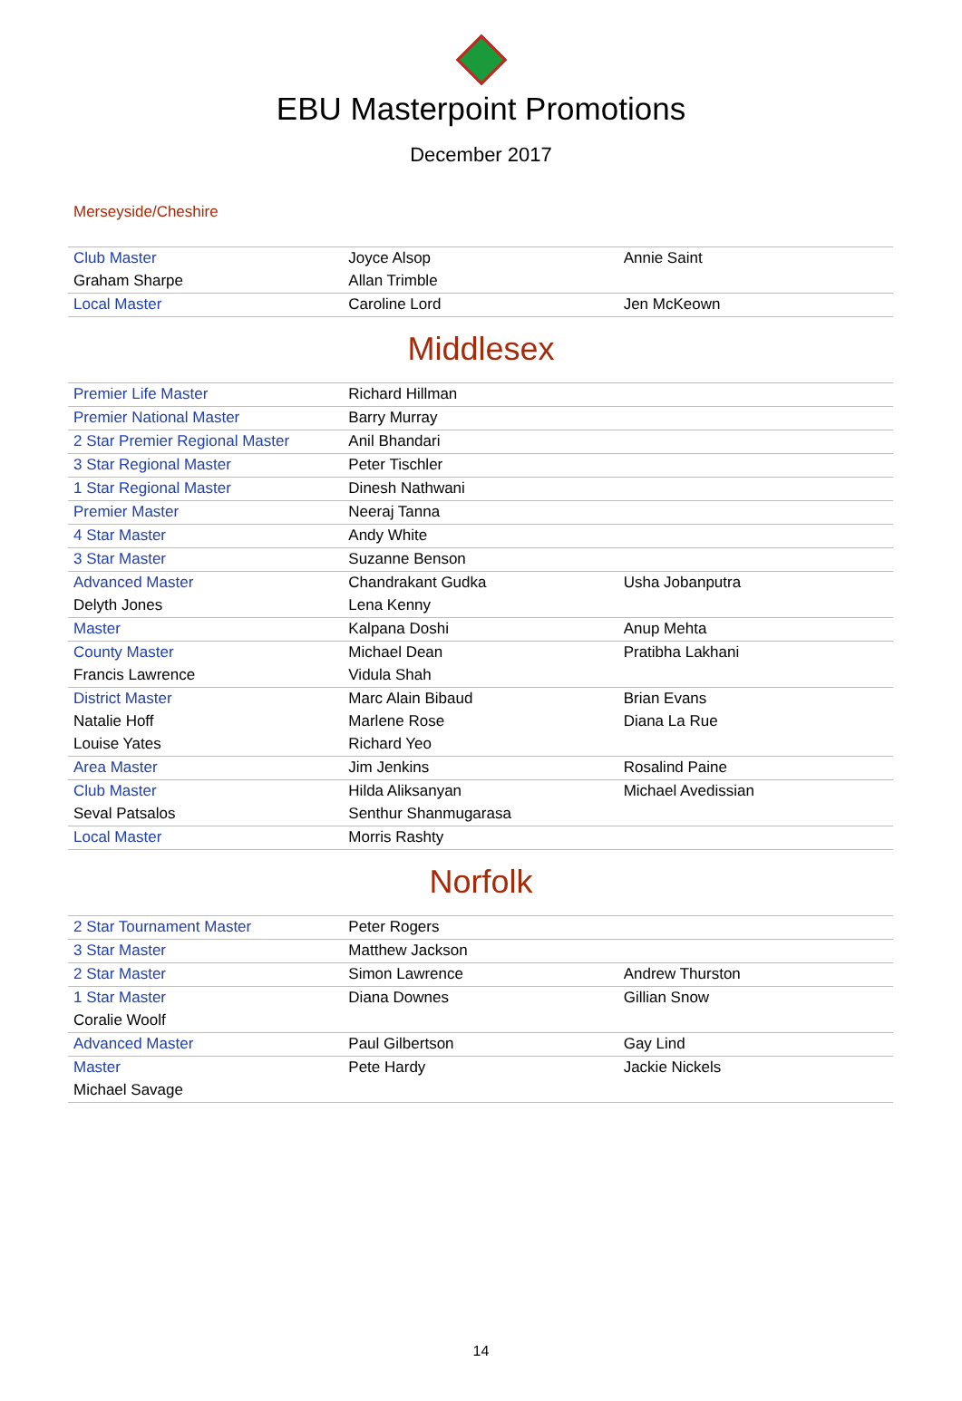EBU Masterpoint Promotions
December 2017
Merseyside/Cheshire
| Club Master | Joyce Alsop | Annie Saint |
| Graham Sharpe | Allan Trimble | |
| Local Master | Caroline Lord | Jen McKeown |
Middlesex
| Premier Life Master | Richard Hillman | |
| Premier National Master | Barry Murray | |
| 2 Star Premier Regional Master | Anil Bhandari | |
| 3 Star Regional Master | Peter Tischler | |
| 1 Star Regional Master | Dinesh Nathwani | |
| Premier Master | Neeraj Tanna | |
| 4 Star Master | Andy White | |
| 3 Star Master | Suzanne Benson | |
| Advanced Master | Chandrakant Gudka | Usha Jobanputra |
| Delyth Jones | Lena Kenny | |
| Master | Kalpana Doshi | Anup Mehta |
| County Master | Michael Dean | Pratibha Lakhani |
| Francis Lawrence | Vidula Shah | |
| District Master | Marc Alain Bibaud | Brian Evans |
| Natalie Hoff | Marlene Rose | Diana La Rue |
| Louise Yates | Richard Yeo | |
| Area Master | Jim Jenkins | Rosalind Paine |
| Club Master | Hilda Aliksanyan | Michael Avedissian |
| Seval Patsalos | Senthur Shanmugarasa | |
| Local Master | Morris Rashty | |
Norfolk
| 2 Star Tournament Master | Peter Rogers | |
| 3 Star Master | Matthew Jackson | |
| 2 Star Master | Simon Lawrence | Andrew Thurston |
| 1 Star Master | Diana Downes | Gillian Snow |
| Coralie Woolf | | |
| Advanced Master | Paul Gilbertson | Gay Lind |
| Master | Pete Hardy | Jackie Nickels |
| Michael Savage | | |
14